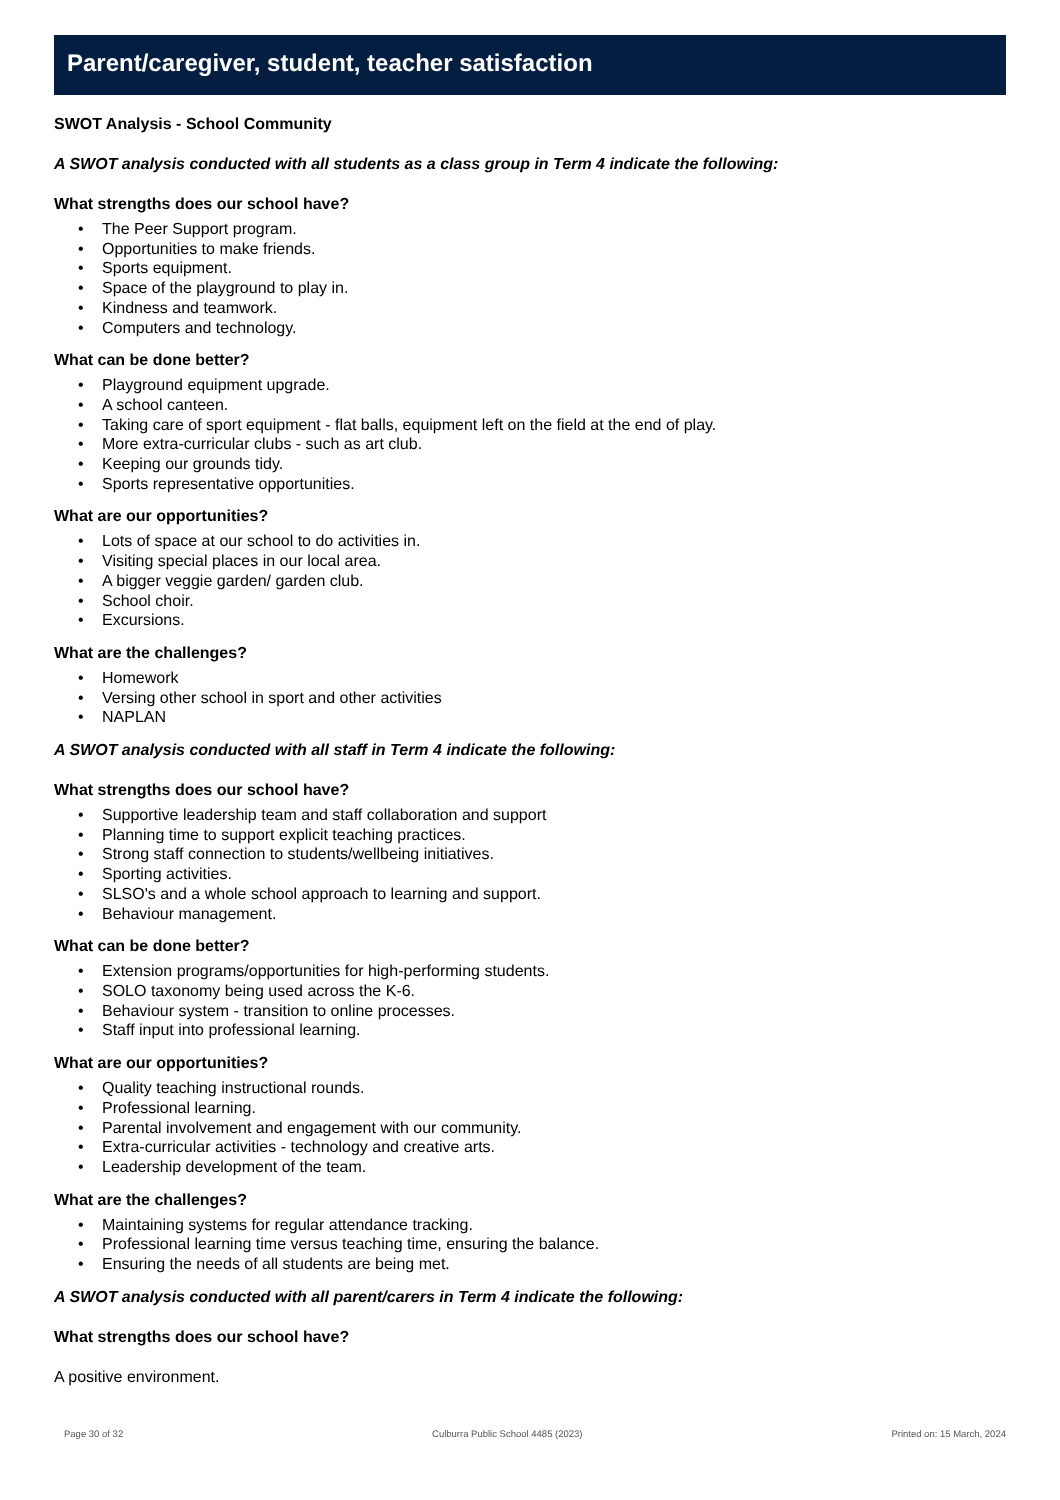Parent/caregiver, student, teacher satisfaction
SWOT Analysis - School Community
A SWOT analysis conducted with all students as a class group in Term 4 indicate the following:
What strengths does our school have?
• The Peer Support program.
• Opportunities to make friends.
• Sports equipment.
• Space of the playground to play in.
• Kindness and teamwork.
• Computers and technology.
What can be done better?
• Playground equipment upgrade.
• A school canteen.
• Taking care of sport equipment - flat balls, equipment left on the field at the end of play.
• More extra-curricular clubs - such as art club.
• Keeping our grounds tidy.
• Sports representative opportunities.
What are our opportunities?
• Lots of space at our school to do activities in.
• Visiting special places in our local area.
• A bigger veggie garden/ garden club.
• School choir.
• Excursions.
What are the challenges?
• Homework
• Versing other school in sport and other activities
• NAPLAN
A SWOT analysis conducted with all staff in Term 4 indicate the following:
What strengths does our school have?
• Supportive leadership team and staff collaboration and support
• Planning time to support explicit teaching practices.
• Strong staff connection to students/wellbeing initiatives.
• Sporting activities.
• SLSO's and a whole school approach to learning and support.
• Behaviour management.
What can be done better?
• Extension programs/opportunities for high-performing students.
• SOLO taxonomy being used across the K-6.
• Behaviour system - transition to online processes.
• Staff input into professional learning.
What are our opportunities?
• Quality teaching instructional rounds.
• Professional learning.
• Parental involvement and engagement with our community.
• Extra-curricular activities - technology and creative arts.
• Leadership development of the team.
What are the challenges?
• Maintaining systems for regular attendance tracking.
• Professional learning time versus teaching time, ensuring the balance.
• Ensuring the needs of all students are being met.
A SWOT analysis conducted with all parent/carers in Term 4 indicate the following:
What strengths does our school have?
A positive environment.
Page 30 of 32 Culburra Public School 4485 (2023) Printed on: 15 March, 2024